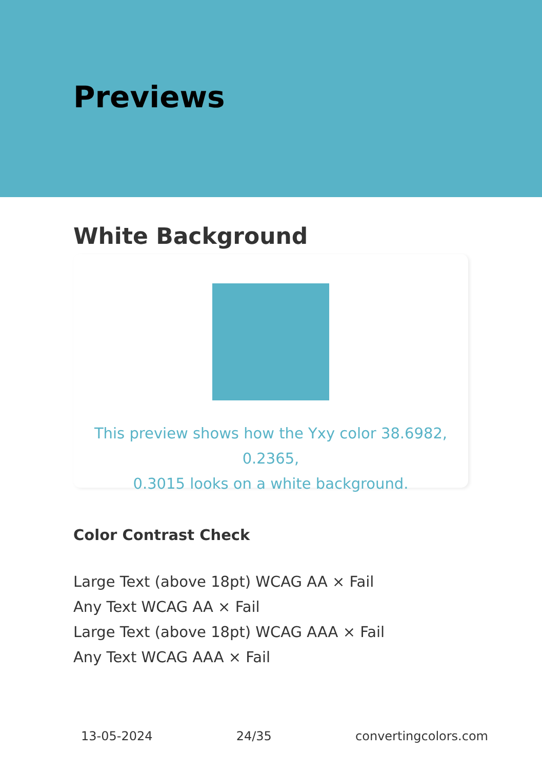Previews
White Background
This preview shows how the Yxy color 38.6982, 0.2365,
0.3015 looks on a white background.
Color Contrast Check
Large Text (above 18pt) WCAG AA × Fail
Any Text WCAG AA × Fail
Large Text (above 18pt) WCAG AAA × Fail
Any Text WCAG AAA × Fail
13-05-2024 24/35 convertingcolors.com